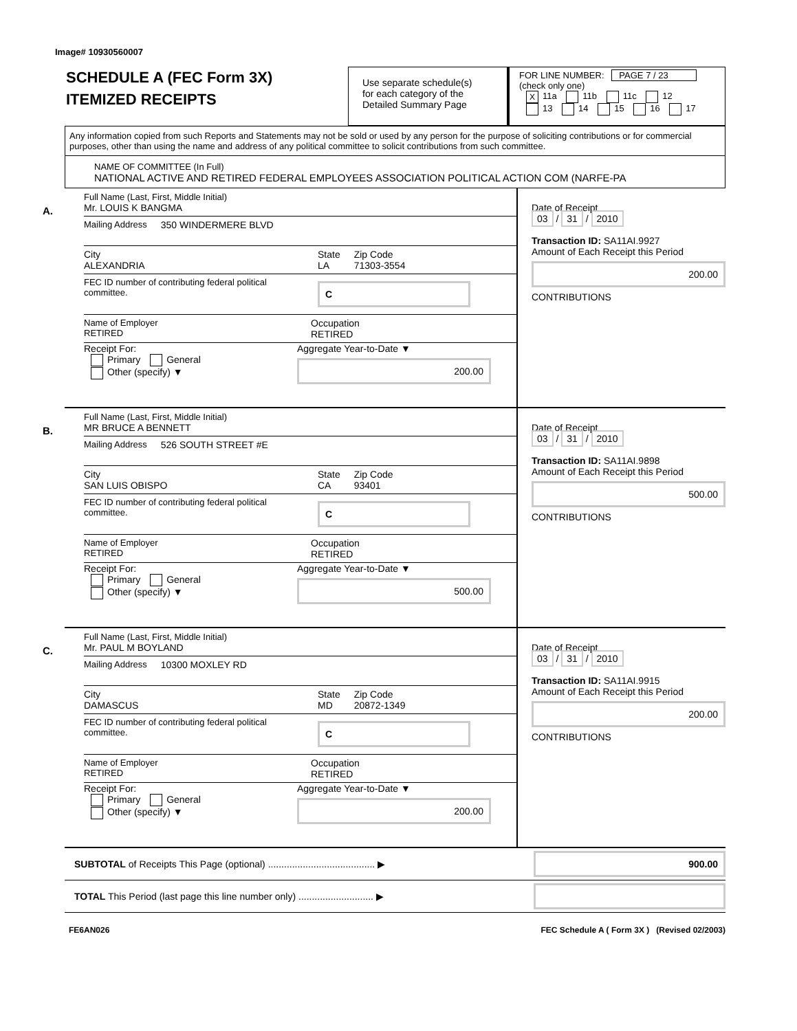Image# 10930560007
SCHEDULE A (FEC Form 3X)
ITEMIZED RECEIPTS
Use separate schedule(s)
for each category of the
Detailed Summary Page
FOR LINE NUMBER: PAGE 7 / 23
(check only one)
X 11a 11b 11c 12
13 14 15 16 17
Any information copied from such Reports and Statements may not be sold or used by any person for the purpose of soliciting contributions or for commercial purposes, other than using the name and address of any political committee to solicit contributions from such committee.
NAME OF COMMITTEE (In Full)
NATIONAL ACTIVE AND RETIRED FEDERAL EMPLOYEES ASSOCIATION POLITICAL ACTION COM (NARFE-PA
A.
Full Name (Last, First, Middle Initial)
Mr. LOUIS K BANGMA
Mailing Address 350 WINDERMERE BLVD
City
ALEXANDRIA
State
LA
Zip Code
71303-3554
FEC ID number of contributing federal political committee.
C
Name of Employer
RETIRED
Occupation
RETIRED
Receipt For:
Primary General
Other (specify) ▼
Aggregate Year-to-Date ▼
200.00
Date of Receipt
03 / 31 / 2010
Transaction ID: SA11AI.9927
Amount of Each Receipt this Period
200.00
CONTRIBUTIONS
B.
Full Name (Last, First, Middle Initial)
MR BRUCE A BENNETT
Mailing Address 526 SOUTH STREET #E
City
SAN LUIS OBISPO
State
CA
Zip Code
93401
FEC ID number of contributing federal political committee.
C
Name of Employer
RETIRED
Occupation
RETIRED
Receipt For:
Primary General
Other (specify) ▼
Aggregate Year-to-Date ▼
500.00
Date of Receipt
03 / 31 / 2010
Transaction ID: SA11AI.9898
Amount of Each Receipt this Period
500.00
CONTRIBUTIONS
C.
Full Name (Last, First, Middle Initial)
Mr. PAUL M BOYLAND
Mailing Address 10300 MOXLEY RD
City
DAMASCUS
State
MD
Zip Code
20872-1349
FEC ID number of contributing federal political committee.
C
Name of Employer
RETIRED
Occupation
RETIRED
Receipt For:
Primary General
Other (specify) ▼
Aggregate Year-to-Date ▼
200.00
Date of Receipt
03 / 31 / 2010
Transaction ID: SA11AI.9915
Amount of Each Receipt this Period
200.00
CONTRIBUTIONS
SUBTOTAL of Receipts This Page (optional) ........................................ ▶
900.00
TOTAL This Period (last page this line number only) ............................ ▶
FE6AN026 FEC Schedule A ( Form 3X ) (Revised 02/2003)